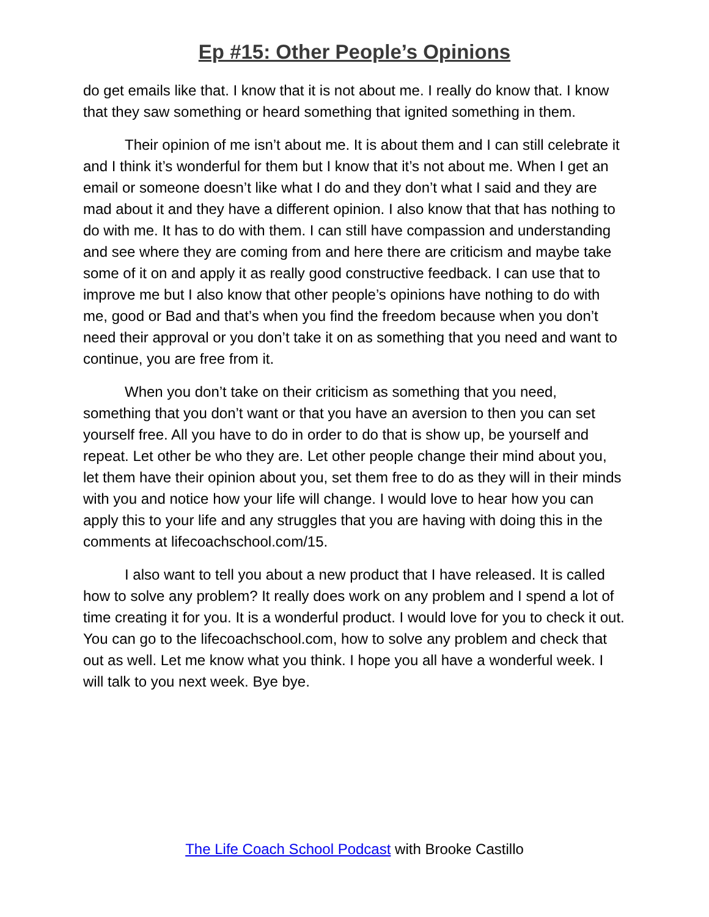Ep #15: Other People’s Opinions
do get emails like that. I know that it is not about me. I really do know that. I know that they saw something or heard something that ignited something in them.
Their opinion of me isn’t about me. It is about them and I can still celebrate it and I think it’s wonderful for them but I know that it’s not about me. When I get an email or someone doesn’t like what I do and they don’t what I said and they are mad about it and they have a different opinion. I also know that that has nothing to do with me. It has to do with them. I can still have compassion and understanding and see where they are coming from and here there are criticism and maybe take some of it on and apply it as really good constructive feedback. I can use that to improve me but I also know that other people’s opinions have nothing to do with me, good or Bad and that’s when you find the freedom because when you don’t need their approval or you don’t take it on as something that you need and want to continue, you are free from it.
When you don’t take on their criticism as something that you need, something that you don’t want or that you have an aversion to then you can set yourself free. All you have to do in order to do that is show up, be yourself and repeat. Let other be who they are. Let other people change their mind about you, let them have their opinion about you, set them free to do as they will in their minds with you and notice how your life will change. I would love to hear how you can apply this to your life and any struggles that you are having with doing this in the comments at lifecoachschool.com/15.
I also want to tell you about a new product that I have released. It is called how to solve any problem? It really does work on any problem and I spend a lot of time creating it for you. It is a wonderful product. I would love for you to check it out. You can go to the lifecoachschool.com, how to solve any problem and check that out as well. Let me know what you think. I hope you all have a wonderful week. I will talk to you next week. Bye bye.
The Life Coach School Podcast with Brooke Castillo